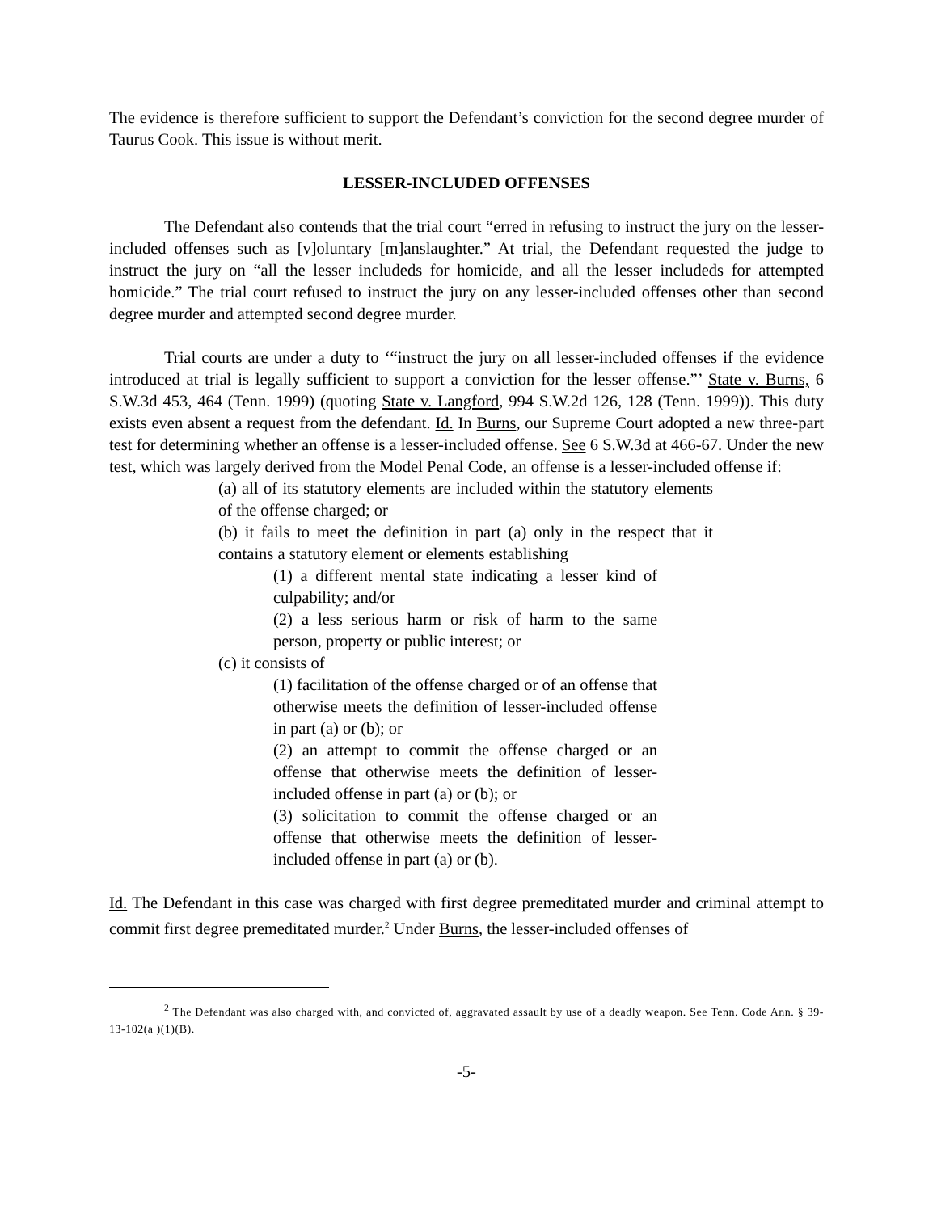The evidence is therefore sufficient to support the Defendant’s conviction for the second degree murder of Taurus Cook. This issue is without merit.
LESSER-INCLUDED OFFENSES
The Defendant also contends that the trial court “erred in refusing to instruct the jury on the lesser-included offenses such as [v]oluntary [m]anslaughter.” At trial, the Defendant requested the judge to instruct the jury on “all the lesser includeds for homicide, and all the lesser includeds for attempted homicide.” The trial court refused to instruct the jury on any lesser-included offenses other than second degree murder and attempted second degree murder.
Trial courts are under a duty to ‘“instruct the jury on all lesser-included offenses if the evidence introduced at trial is legally sufficient to support a conviction for the lesser offense.”’ State v. Burns, 6 S.W.3d 453, 464 (Tenn. 1999) (quoting State v. Langford, 994 S.W.2d 126, 128 (Tenn. 1999)). This duty exists even absent a request from the defendant. Id. In Burns, our Supreme Court adopted a new three-part test for determining whether an offense is a lesser-included offense. See 6 S.W.3d at 466-67. Under the new test, which was largely derived from the Model Penal Code, an offense is a lesser-included offense if:
(a) all of its statutory elements are included within the statutory elements of the offense charged; or
(b) it fails to meet the definition in part (a) only in the respect that it contains a statutory element or elements establishing
(1) a different mental state indicating a lesser kind of culpability; and/or
(2) a less serious harm or risk of harm to the same person, property or public interest; or
(c) it consists of
(1) facilitation of the offense charged or of an offense that otherwise meets the definition of lesser-included offense in part (a) or (b); or
(2) an attempt to commit the offense charged or an offense that otherwise meets the definition of lesser-included offense in part (a) or (b); or
(3) solicitation to commit the offense charged or an offense that otherwise meets the definition of lesser-included offense in part (a) or (b).
Id. The Defendant in this case was charged with first degree premeditated murder and criminal attempt to commit first degree premeditated murder.<sup>2</sup> Under Burns, the lesser-included offenses of
<sup>2</sup> The Defendant was also charged with, and convicted of, aggravated assault by use of a deadly weapon. See Tenn. Code Ann. § 39-13-102(a )(1)(B).
-5-